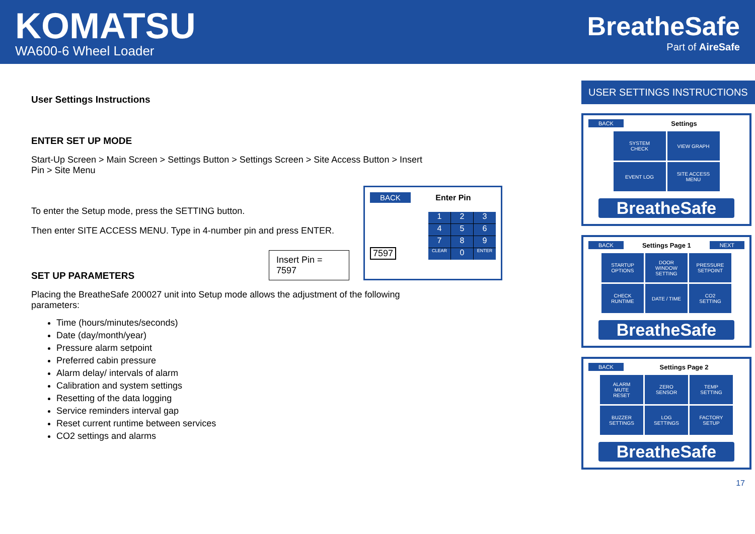KOMATSU
WA600-6 Wheel Loader
BreatheSafe
Part of AireSafe
User Settings Instructions
ENTER SET UP MODE
Start-Up Screen > Main Screen > Settings Button > Settings Screen > Site Access Button > Insert
Pin > Site Menu
To enter the Setup mode, press the SETTING button.
Then enter SITE ACCESS MENU. Type in 4-number pin and press ENTER.
Insert Pin = 7597
BACK Enter Pin
7597
1
2
3
4
5
6
7
8
9
CLEAR
0
ENTER
SET UP PARAMETERS
Placing the BreatheSafe 200027 unit into Setup mode allows the adjustment of the following
parameters:
Time (hours/minutes/seconds)
Date (day/month/year)
Pressure alarm setpoint
Preferred cabin pressure
Alarm delay/ intervals of alarm
Calibration and system settings
Resetting of the data logging
Service reminders interval gap
Reset current runtime between services
CO2 settings and alarms
USER SETTINGS INSTRUCTIONS
BACK Settings
SYSTEM
CHECK
VIEW GRAPH
EVENT LOG
SITE ACCESS
MENU
BreatheSafe
BACK Settings Page 1 NEXT
STARTUP
OPTIONS
DOOR
WINDOW
SETTING
PRESSURE
SETPOINT
CHECK
RUNTIME
DATE / TIME
CO2
SETTING
BreatheSafe
BACK Settings Page 2
ALARM
MUTE
RESET
ZERO
SENSOR
TEMP
SETTING
BUZZER
SETTINGS
LOG
SETTINGS
FACTORY
SETUP
BreatheSafe
17